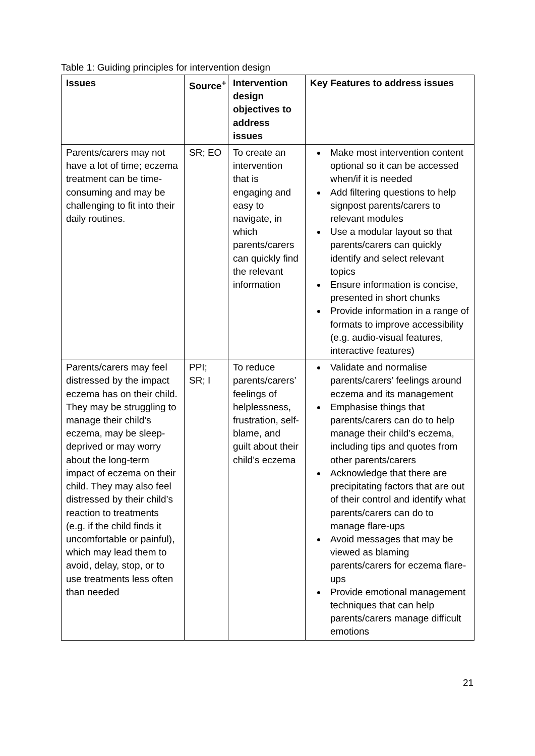Table 1: Guiding principles for intervention design
| Issues | Source<sup>+</sup> | Intervention design objectives to address issues | Key Features to address issues |
| --- | --- | --- | --- |
| Parents/carers may not have a lot of time; eczema treatment can be time-consuming and may be challenging to fit into their daily routines. | SR; EO | To create an intervention that is engaging and easy to navigate, in which parents/carers can quickly find the relevant information | Make most intervention content optional so it can be accessed when/if it is needed Add filtering questions to help signpost parents/carers to relevant modules Use a modular layout so that parents/carers can quickly identify and select relevant topics Ensure information is concise, presented in short chunks Provide information in a range of formats to improve accessibility (e.g. audio-visual features, interactive features) |
| Parents/carers may feel distressed by the impact eczema has on their child. They may be struggling to manage their child’s eczema, may be sleep-deprived or may worry about the long-term impact of eczema on their child. They may also feel distressed by their child’s reaction to treatments (e.g. if the child finds it uncomfortable or painful), which may lead them to avoid, delay, stop, or to use treatments less often than needed | PPI; SR; I | To reduce parents/carers’ feelings of helplessness, frustration, self-blame, and guilt about their child’s eczema | Validate and normalise parents/carers’ feelings around eczema and its management Emphasise things that parents/carers can do to help manage their child’s eczema, including tips and quotes from other parents/carers Acknowledge that there are precipitating factors that are out of their control and identify what parents/carers can do to manage flare-ups Avoid messages that may be viewed as blaming parents/carers for eczema flare-ups Provide emotional management techniques that can help parents/carers manage difficult emotions |
21